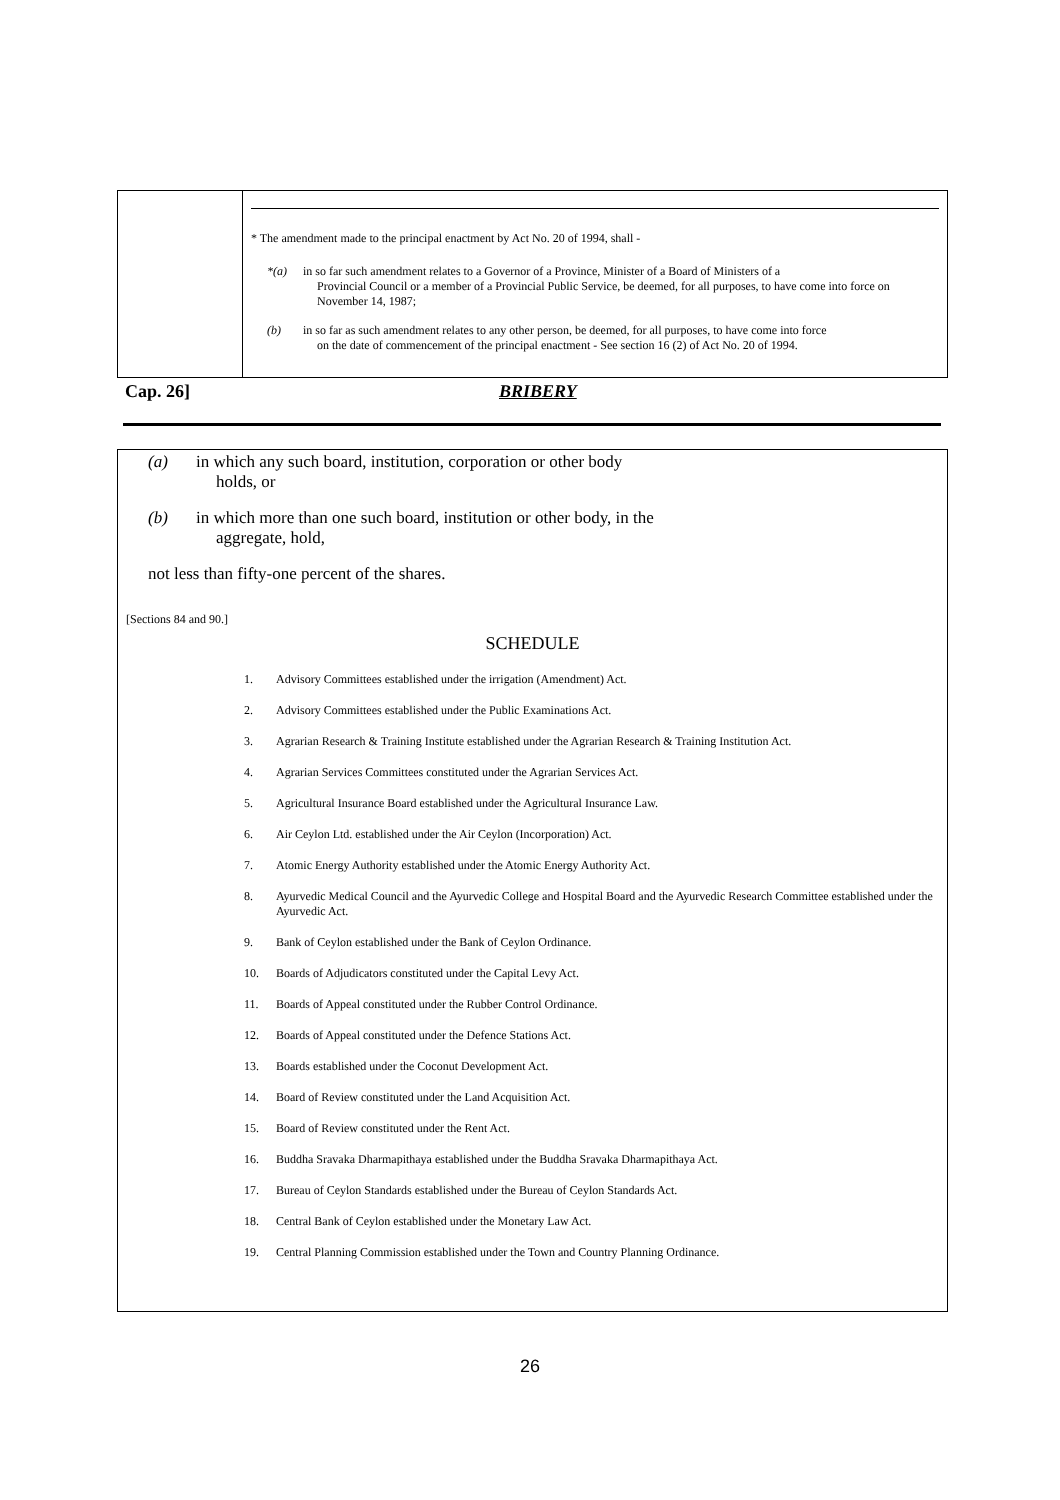* The amendment made to the principal enactment by Act No. 20 of 1994, shall -
*(a) in so far such amendment relates to a Governor of a Province, Minister of a Board of Ministers of a
Provincial Council or a member of a Provincial Public Service, be deemed, for all purposes, to have come into force on November 14, 1987;
(b) in so far as such amendment relates to any other person, be deemed, for all purposes, to have come into force
on the date of commencement of the principal enactment - See section 16 (2) of Act No. 20 of 1994.
Cap. 26] BRIBERY
(a) in which any such board, institution, corporation or other body
holds, or
(b) in which more than one such board, institution or other body, in the
aggregate, hold,
not less than fifty-one percent of the shares.
[Sections 84 and 90.]
SCHEDULE
1. Advisory Committees established under the irrigation (Amendment) Act.
2. Advisory Committees established under the Public Examinations Act.
3. Agrarian Research & Training Institute established under the Agrarian Research & Training Institution Act.
4. Agrarian Services Committees constituted under the Agrarian Services Act.
5. Agricultural Insurance Board established under the Agricultural Insurance Law.
6. Air Ceylon Ltd. established under the Air Ceylon (Incorporation) Act.
7. Atomic Energy Authority established under the Atomic Energy Authority Act.
8. Ayurvedic Medical Council and the Ayurvedic College and Hospital Board and the Ayurvedic Research Committee established under the Ayurvedic Act.
9. Bank of Ceylon established under the Bank of Ceylon Ordinance.
10. Boards of Adjudicators constituted under the Capital Levy Act.
11. Boards of Appeal constituted under the Rubber Control Ordinance.
12. Boards of Appeal constituted under the Defence Stations Act.
13. Boards established under the Coconut Development Act.
14. Board of Review constituted under the Land Acquisition Act.
15. Board of Review constituted under the Rent Act.
16. Buddha Sravaka Dharmapithaya established under the Buddha Sravaka Dharmapithaya Act.
17. Bureau of Ceylon Standards established under the Bureau of Ceylon Standards Act.
18. Central Bank of Ceylon established under the Monetary Law Act.
19. Central Planning Commission established under the Town and Country Planning Ordinance.
26